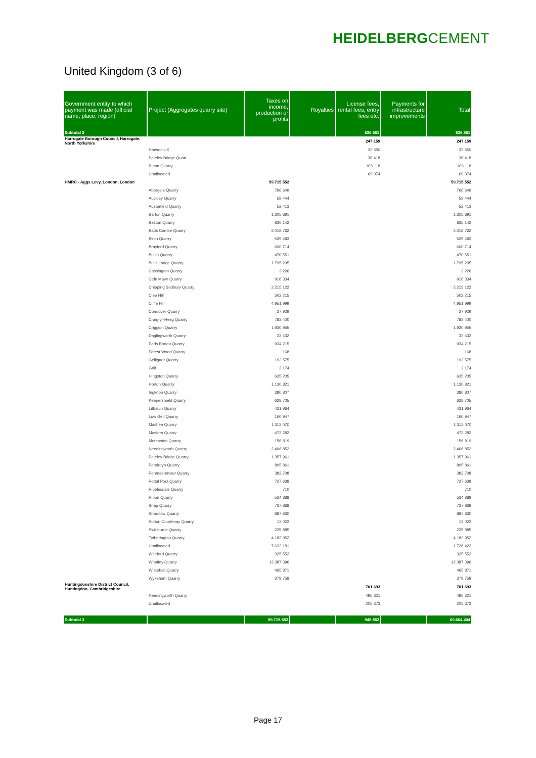HEIDELBERGCEMENT
United Kingdom (3 of 6)
| Government entity to which payment was made (official name, place, region) | Project (Aggregates quarry site) | Taxes on income, production or profits | Royalties | License fees, rental fees, entry fees etc. | Payments for infrastructure improvements | Total |
| --- | --- | --- | --- | --- | --- | --- |
| Subtotal 2 | | | | 626.661 | | 626.661 |
| Harrogate Borough Council, Harrogate, North Yorkshire | | | | 247.159 | | 247.159 |
| | Hanson UK | | | 33.550 | | 33.550 |
| | Pateley Bridge Quarr | | | 38.418 | | 38.418 |
| | Ripon Quarry | | | 106.118 | | 106.118 |
| | Unallocated | | | 69.074 | | 69.074 |
| HMRC - Aggs Levy, London, London | | 59.715.552 | | | | 59.715.552 |
| | Abergele Quarry | 766.649 | | | | 766.649 |
| | Auckley Quarry | 59.444 | | | | 59.444 |
| | Austerfield Quarry | 52.413 | | | | 52.413 |
| | Barton Quarry | 1.305.891 | | | | 1.305.891 |
| | Baston Quarry | 836.142 | | | | 836.142 |
| | Batts Combe Quarry | 2.018.762 | | | | 2.018.762 |
| | Birch Quarry | 539.483 | | | | 539.483 |
| | Brayford Quarry | 600.714 | | | | 600.714 |
| | Builth Quarry | 470.551 | | | | 470.551 |
| | Bulls Lodge Quarry | 1.795.205 | | | | 1.795.205 |
| | Cassington Quarry | 3.226 | | | | 3.226 |
| | Cefn Mawr Quarry | 916.334 | | | | 916.334 |
| | Chipping Sodbury Quarry | 2.215.122 | | | | 2.215.122 |
| | Clee Hill | 502.215 | | | | 502.215 |
| | Cliffe Hill | 4.951.999 | | | | 4.951.999 |
| | Condover Quarry | 27.929 | | | | 27.929 |
| | Craig-yr-Hesg Quarry | 783.400 | | | | 783.400 |
| | Criggion Quarry | 1.930.955 | | | | 1.930.955 |
| | Daglingworth Quarry | 33.432 | | | | 33.432 |
| | Earls Barton Quarry | 934.215 | | | | 934.215 |
| | Forest Wood Quarry | 168 | | | | 168 |
| | Gelligaer Quarry | 192.575 | | | | 192.575 |
| | Griff | 2.174 | | | | 2.174 |
| | Hingston Quarry | 635.205 | | | | 635.205 |
| | Horton Quarry | 1.130.821 | | | | 1.130.821 |
| | Ingleton Quarry | 380.807 | | | | 380.807 |
| | Keepershield Quarry | 628.705 | | | | 628.705 |
| | Lithalun Quarry | 431.964 | | | | 431.964 |
| | Low Gelt Quarry | 160.947 | | | | 160.947 |
| | Machen Quarry | 1.312.070 | | | | 1.312.070 |
| | Masters Quarry | 473.282 | | | | 473.282 |
| | Mercaston Quarry | 156.819 | | | | 156.819 |
| | Needingworth Quarry | 2.406.852 | | | | 2.406.852 |
| | Pateley Bridge Quarry | 1.357.961 | | | | 1.357.961 |
| | Penderyn Quarry | 805.861 | | | | 805.861 |
| | Penmaenmawr Quarry | 382.708 | | | | 382.708 |
| | Pottal Pool Quarry | 727.638 | | | | 727.638 |
| | Ribblesdale Quarry | 710 | | | | 710 |
| | Ripon Quarry | 534.888 | | | | 534.888 |
| | Shap Quarry | 737.868 | | | | 737.868 |
| | Shardlow Quarry | 887.830 | | | | 887.830 |
| | Sutton Courtenay Quarry | 13.022 | | | | 13.022 |
| | Swinburne Quarry | 235.885 | | | | 235.885 |
| | Tytherington Quarry | 4.183.952 | | | | 4.183.952 |
| | Unallocated | 7.632.181 | | | | 1.726.422 |
| | Weeford Quarry | 325.552 | | | | 325.552 |
| | Whatley Quarry | 12.387.396 | | | | 12.387.396 |
| | Whiteball Quarry | 465.871 | | | | 465.871 |
| | Wykeham Quarry | 379.758 | | | | 379.758 |
| Huntingdonshire District Council, Huntingdon, Cambridgeshire | | | | 701.693 | | 701.693 |
| | Needingworth Quarry | | | 496.321 | | 496.321 |
| | Unallocated | | | 205.373 | | 205.373 |
| Subtotal 3 | | 59.715.552 | | 948.852 | | 60.664.404 |
Page 17